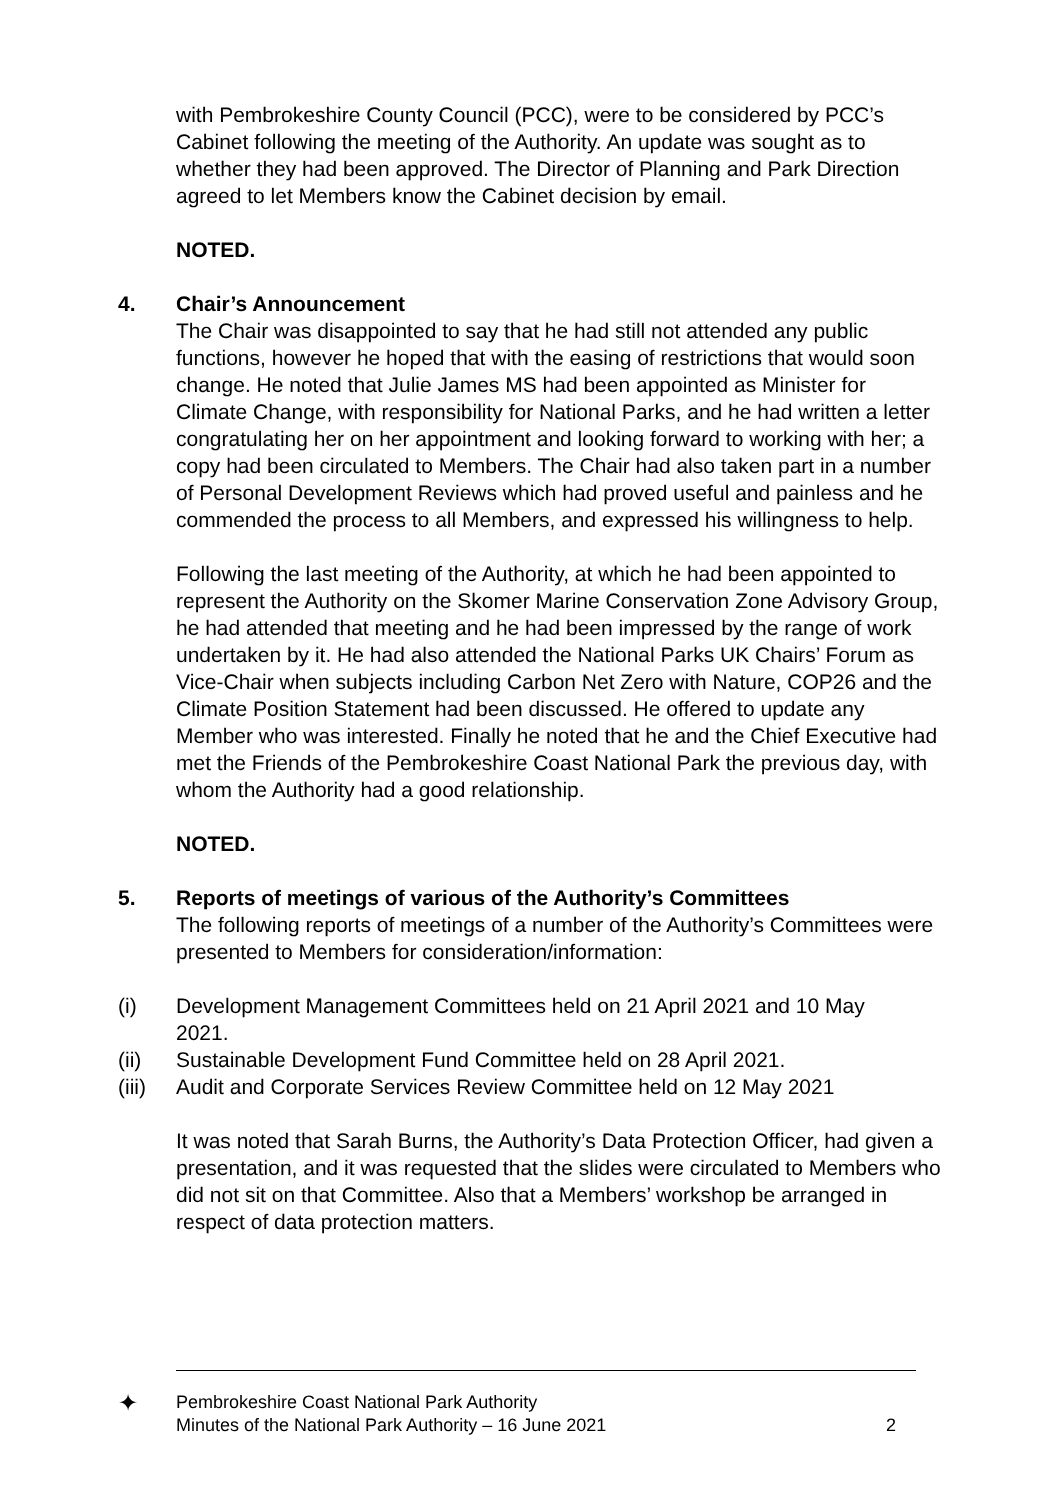with Pembrokeshire County Council (PCC), were to be considered by PCC’s Cabinet following the meeting of the Authority. An update was sought as to whether they had been approved. The Director of Planning and Park Direction agreed to let Members know the Cabinet decision by email.
NOTED.
4. Chair’s Announcement
The Chair was disappointed to say that he had still not attended any public functions, however he hoped that with the easing of restrictions that would soon change. He noted that Julie James MS had been appointed as Minister for Climate Change, with responsibility for National Parks, and he had written a letter congratulating her on her appointment and looking forward to working with her; a copy had been circulated to Members. The Chair had also taken part in a number of Personal Development Reviews which had proved useful and painless and he commended the process to all Members, and expressed his willingness to help.
Following the last meeting of the Authority, at which he had been appointed to represent the Authority on the Skomer Marine Conservation Zone Advisory Group, he had attended that meeting and he had been impressed by the range of work undertaken by it. He had also attended the National Parks UK Chairs’ Forum as Vice-Chair when subjects including Carbon Net Zero with Nature, COP26 and the Climate Position Statement had been discussed. He offered to update any Member who was interested. Finally he noted that he and the Chief Executive had met the Friends of the Pembrokeshire Coast National Park the previous day, with whom the Authority had a good relationship.
NOTED.
5. Reports of meetings of various of the Authority’s Committees
The following reports of meetings of a number of the Authority’s Committees were presented to Members for consideration/information:
(i) Development Management Committees held on 21 April 2021 and 10 May 2021.
(ii) Sustainable Development Fund Committee held on 28 April 2021.
(iii)
Audit and Corporate Services Review Committee held on 12 May 2021
It was noted that Sarah Burns, the Authority’s Data Protection Officer, had given a presentation, and it was requested that the slides were circulated to Members who did not sit on that Committee. Also that a Members’ workshop be arranged in respect of data protection matters.
✦
Pembrokeshire Coast National Park Authority
Minutes of the National Park Authority – 16 June 2021
2